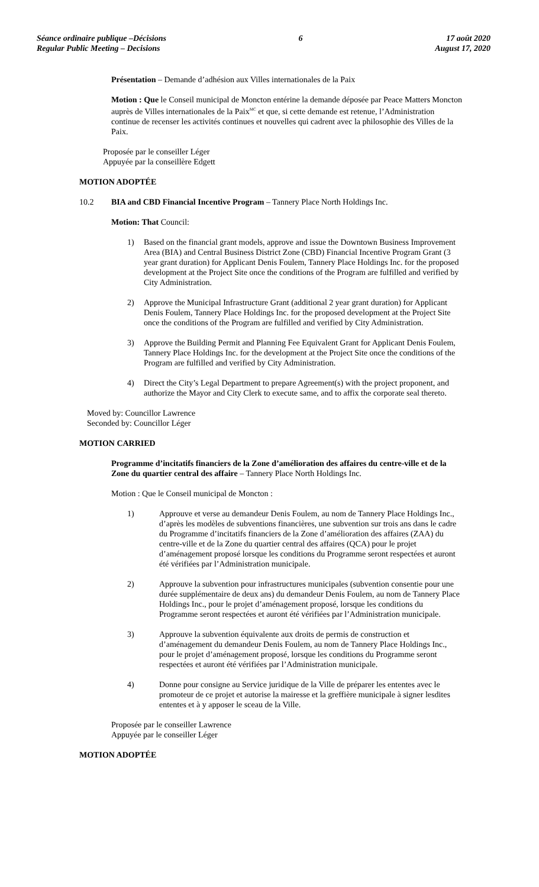Séance ordinaire publique –Décisions
Regular Public Meeting – Decisions
6 17 août 2020
August 17, 2020
Présentation – Demande d’adhésion aux Villes internationales de la Paix
Motion : Que le Conseil municipal de Moncton entérine la demande déposée par Peace Matters Moncton auprès de Villes internationales de la Paix<sup>MC</sup> et que, si cette demande est retenue, l’Administration continue de recenser les activités continues et nouvelles qui cadrent avec la philosophie des Villes de la Paix.
Proposée par le conseiller Léger
Appuyée par la conseillère Edgett
MOTION ADOPTÉE
10.2 BIA and CBD Financial Incentive Program – Tannery Place North Holdings Inc.
Motion: That Council:
1) Based on the financial grant models, approve and issue the Downtown Business Improvement Area (BIA) and Central Business District Zone (CBD) Financial Incentive Program Grant (3 year grant duration) for Applicant Denis Foulem, Tannery Place Holdings Inc. for the proposed development at the Project Site once the conditions of the Program are fulfilled and verified by City Administration.
2) Approve the Municipal Infrastructure Grant (additional 2 year grant duration) for Applicant Denis Foulem, Tannery Place Holdings Inc. for the proposed development at the Project Site once the conditions of the Program are fulfilled and verified by City Administration.
3) Approve the Building Permit and Planning Fee Equivalent Grant for Applicant Denis Foulem, Tannery Place Holdings Inc. for the development at the Project Site once the conditions of the Program are fulfilled and verified by City Administration.
4) Direct the City’s Legal Department to prepare Agreement(s) with the project proponent, and authorize the Mayor and City Clerk to execute same, and to affix the corporate seal thereto.
Moved by: Councillor Lawrence
Seconded by: Councillor Léger
MOTION CARRIED
Programme d’incitatifs financiers de la Zone d’amélioration des affaires du centre-ville et de la Zone du quartier central des affaire – Tannery Place North Holdings Inc.
Motion : Que le Conseil municipal de Moncton :
1) Approuve et verse au demandeur Denis Foulem, au nom de Tannery Place Holdings Inc., d’après les modèles de subventions financières, une subvention sur trois ans dans le cadre du Programme d’incitatifs financiers de la Zone d’amélioration des affaires (ZAA) du centre-ville et de la Zone du quartier central des affaires (QCA) pour le projet d’aménagement proposé lorsque les conditions du Programme seront respectées et auront été vérifiées par l’Administration municipale.
2) Approuve la subvention pour infrastructures municipales (subvention consentie pour une durée supplémentaire de deux ans) du demandeur Denis Foulem, au nom de Tannery Place Holdings Inc., pour le projet d’aménagement proposé, lorsque les conditions du Programme seront respectées et auront été vérifiées par l’Administration municipale.
3) Approuve la subvention équivalente aux droits de permis de construction et d’aménagement du demandeur Denis Foulem, au nom de Tannery Place Holdings Inc., pour le projet d’aménagement proposé, lorsque les conditions du Programme seront respectées et auront été vérifiées par l’Administration municipale.
4) Donne pour consigne au Service juridique de la Ville de préparer les ententes avec le promoteur de ce projet et autorise la mairesse et la greffière municipale à signer lesdites ententes et à y apposer le sceau de la Ville.
Proposée par le conseiller Lawrence
Appuyée par le conseiller Léger
MOTION ADOPTÉE